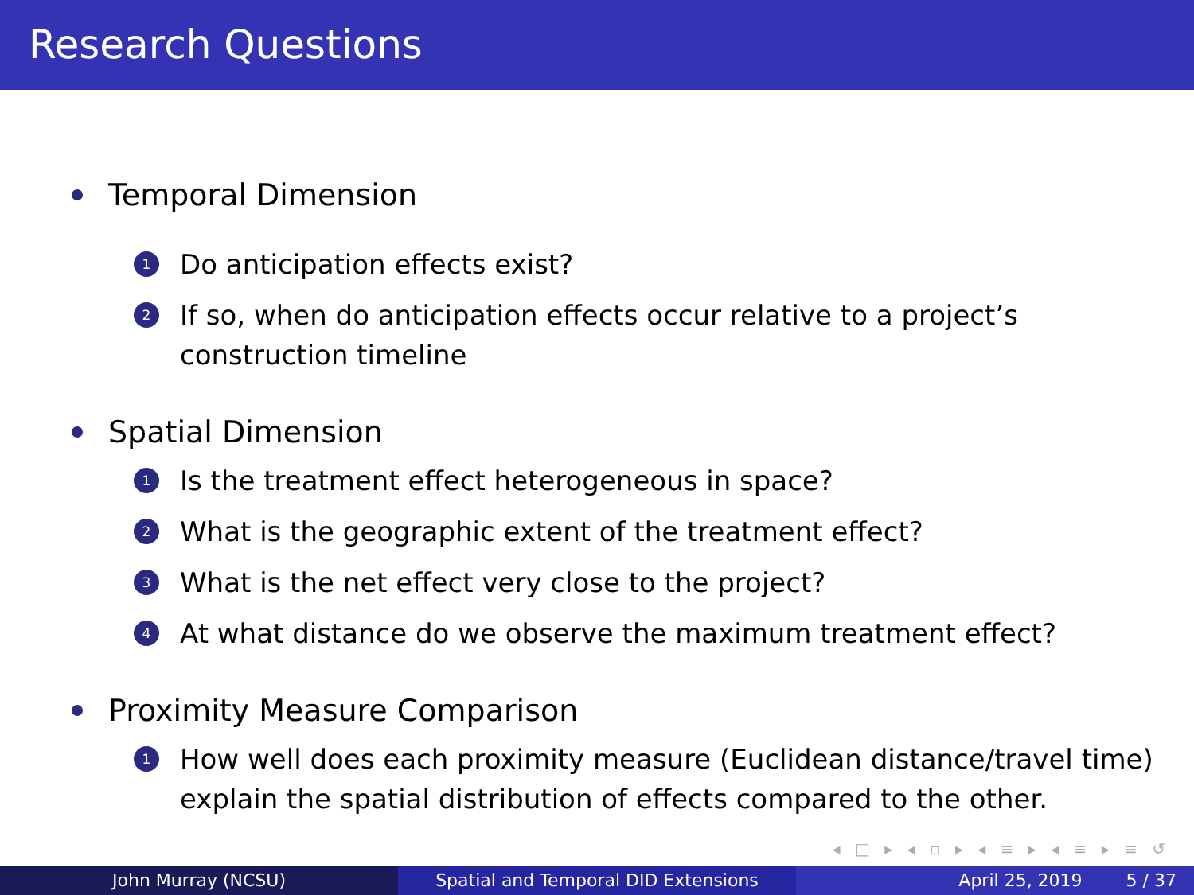Research Questions
Temporal Dimension
1 Do anticipation effects exist?
2 If so, when do anticipation effects occur relative to a project’s
construction timeline
Spatial Dimension
1 Is the treatment effect heterogeneous in space?
2 What is the geographic extent of the treatment effect?
3 What is the net effect very close to the project?
4 At what distance do we observe the maximum treatment effect?
Proximity Measure Comparison
1 How well does each proximity measure (Euclidean distance/travel time)
explain the spatial distribution of effects compared to the other.
◂ □ ▸ ◂ ▫ ▸ ◂ ≡ ▸ ◂ ≡ ▸ ≡ ↺
John Murray (NCSU) Spatial and Temporal DID Extensions April 25, 2019 5 / 37